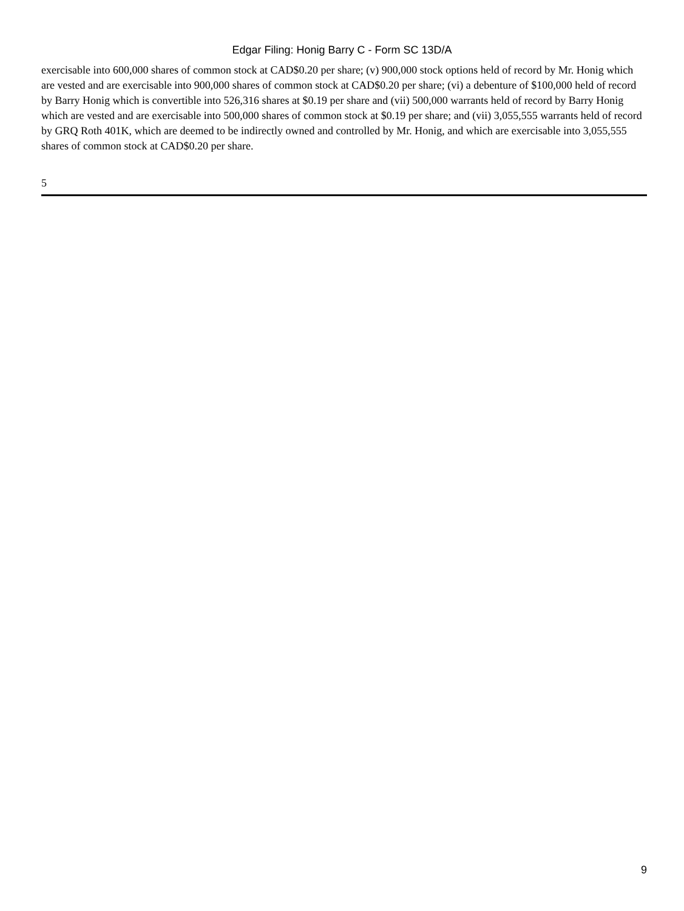Edgar Filing: Honig Barry C - Form SC 13D/A
exercisable into 600,000 shares of common stock at CAD$0.20 per share; (v) 900,000 stock options held of record by Mr. Honig which are vested and are exercisable into 900,000 shares of common stock at CAD$0.20 per share; (vi) a debenture of $100,000 held of record by Barry Honig which is convertible into 526,316 shares at $0.19 per share and (vii) 500,000 warrants held of record by Barry Honig which are vested and are exercisable into 500,000 shares of common stock at $0.19 per share; and (vii) 3,055,555 warrants held of record by GRQ Roth 401K, which are deemed to be indirectly owned and controlled by Mr. Honig, and which are exercisable into 3,055,555 shares of common stock at CAD$0.20 per share.
5
9